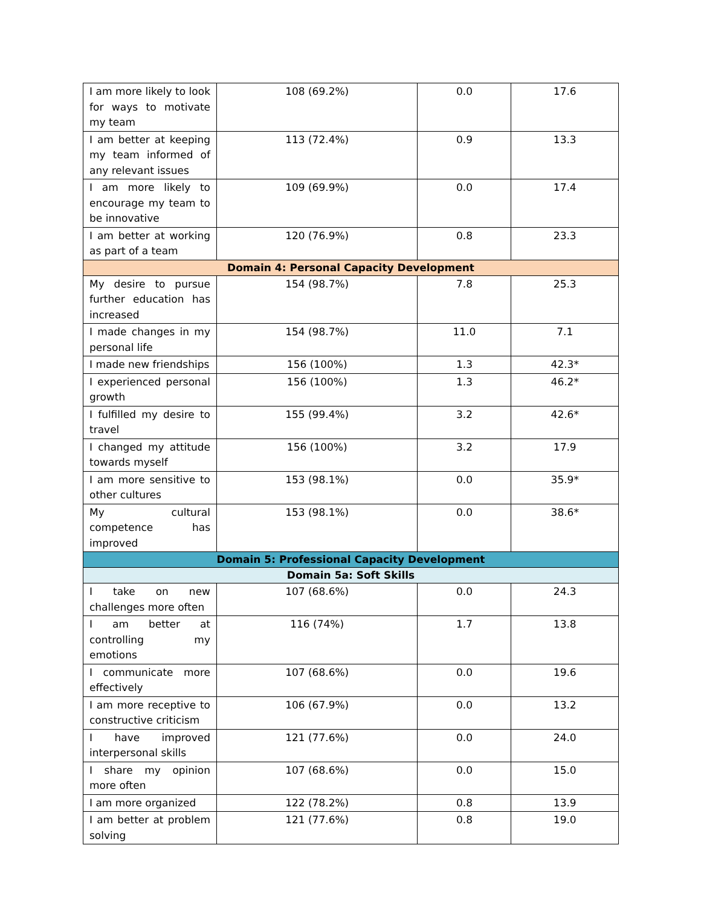| I am more likely to look for ways to motivate my team | 108 (69.2%) | 0.0 | 17.6 |
| I am better at keeping my team informed of any relevant issues | 113 (72.4%) | 0.9 | 13.3 |
| I am more likely to encourage my team to be innovative | 109 (69.9%) | 0.0 | 17.4 |
| I am better at working as part of a team | 120 (76.9%) | 0.8 | 23.3 |
| Domain 4: Personal Capacity Development | | | |
| My desire to pursue further education has increased | 154 (98.7%) | 7.8 | 25.3 |
| I made changes in my personal life | 154 (98.7%) | 11.0 | 7.1 |
| I made new friendships | 156 (100%) | 1.3 | 42.3* |
| I experienced personal growth | 156 (100%) | 1.3 | 46.2* |
| I fulfilled my desire to travel | 155 (99.4%) | 3.2 | 42.6* |
| I changed my attitude towards myself | 156 (100%) | 3.2 | 17.9 |
| I am more sensitive to other cultures | 153 (98.1%) | 0.0 | 35.9* |
| My cultural competence has improved | 153 (98.1%) | 0.0 | 38.6* |
| Domain 5: Professional Capacity Development | | | |
| Domain 5a: Soft Skills | | | |
| I take on new challenges more often | 107 (68.6%) | 0.0 | 24.3 |
| I am better at controlling my emotions | 116 (74%) | 1.7 | 13.8 |
| I communicate more effectively | 107 (68.6%) | 0.0 | 19.6 |
| I am more receptive to constructive criticism | 106 (67.9%) | 0.0 | 13.2 |
| I have improved interpersonal skills | 121 (77.6%) | 0.0 | 24.0 |
| I share my opinion more often | 107 (68.6%) | 0.0 | 15.0 |
| I am more organized | 122 (78.2%) | 0.8 | 13.9 |
| I am better at problem solving | 121 (77.6%) | 0.8 | 19.0 |